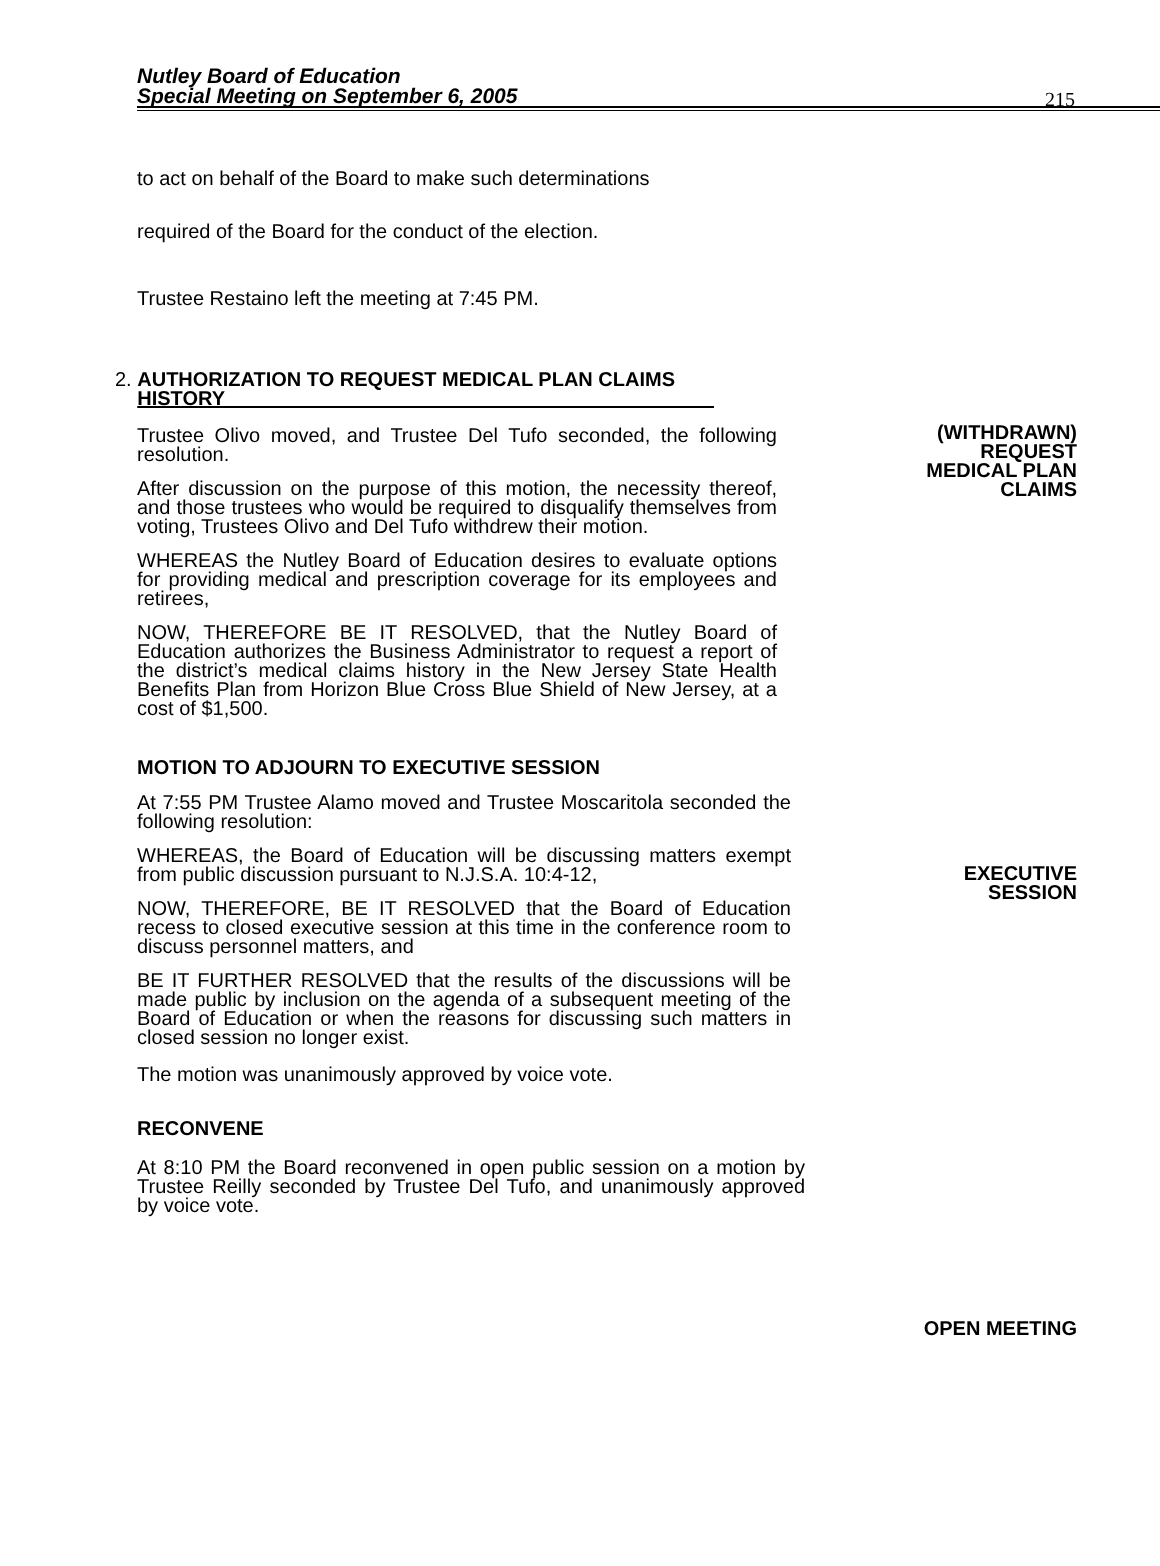Nutley Board of Education
Special Meeting on September 6, 2005
215
to act on behalf of the Board to make such determinations
required of the Board for the conduct of the election.
Trustee Restaino left the meeting at 7:45 PM.
(WITHDRAWN)
REQUEST
MEDICAL PLAN
CLAIMS
2. AUTHORIZATION TO REQUEST MEDICAL PLAN CLAIMS
HISTORY
Trustee Olivo moved, and Trustee Del Tufo seconded, the following resolution.
After discussion on the purpose of this motion, the necessity thereof, and those trustees who would be required to disqualify themselves from voting, Trustees Olivo and Del Tufo withdrew their motion.
WHEREAS the Nutley Board of Education desires to evaluate options for providing medical and prescription coverage for its employees and retirees,
NOW, THEREFORE BE IT RESOLVED, that the Nutley Board of Education authorizes the Business Administrator to request a report of the district’s medical claims history in the New Jersey State Health Benefits Plan from Horizon Blue Cross Blue Shield of New Jersey, at a cost of $1,500.
EXECUTIVE
SESSION
MOTION TO ADJOURN TO EXECUTIVE SESSION
At 7:55 PM Trustee Alamo moved and Trustee Moscaritola seconded the following resolution:
WHEREAS, the Board of Education will be discussing matters exempt from public discussion pursuant to N.J.S.A. 10:4-12,
NOW, THEREFORE, BE IT RESOLVED that the Board of Education recess to closed executive session at this time in the conference room to discuss personnel matters, and
BE IT FURTHER RESOLVED that the results of the discussions will be made public by inclusion on the agenda of a subsequent meeting of the Board of Education or when the reasons for discussing such matters in closed session no longer exist.
The motion was unanimously approved by voice vote.
RECONVENE
OPEN MEETING
At 8:10 PM the Board reconvened in open public session on a motion by Trustee Reilly seconded by Trustee Del Tufo, and unanimously approved by voice vote.